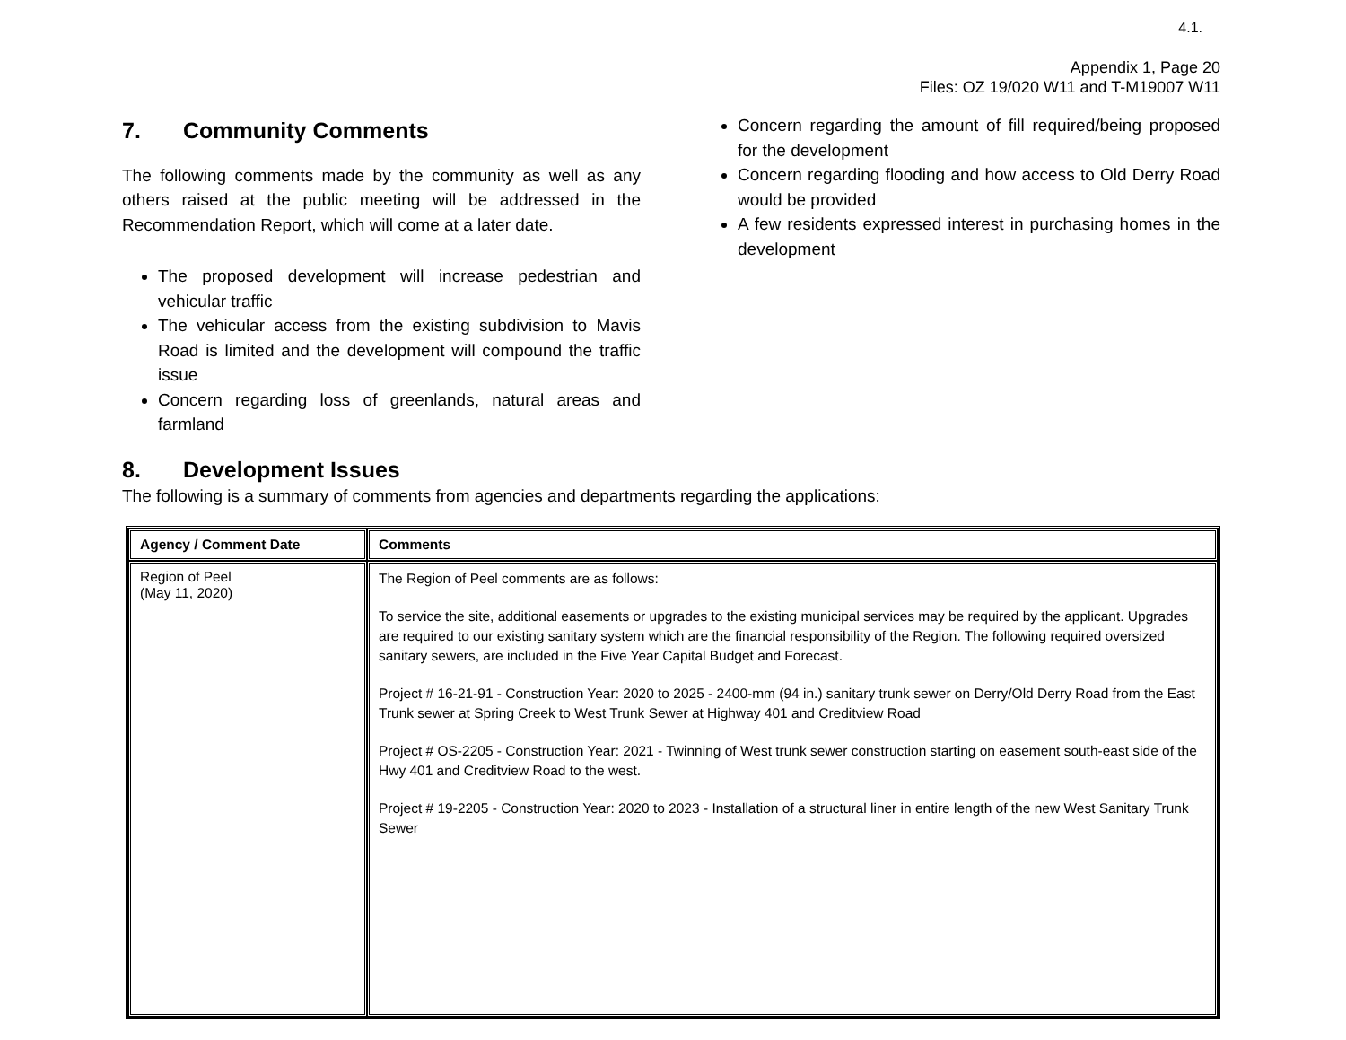4.1.
Appendix 1, Page 20
Files: OZ 19/020 W11 and T-M19007 W11
7. Community Comments
The following comments made by the community as well as any others raised at the public meeting will be addressed in the Recommendation Report, which will come at a later date.
The proposed development will increase pedestrian and vehicular traffic
The vehicular access from the existing subdivision to Mavis Road is limited and the development will compound the traffic issue
Concern regarding loss of greenlands, natural areas and farmland
Concern regarding the amount of fill required/being proposed for the development
Concern regarding flooding and how access to Old Derry Road would be provided
A few residents expressed interest in purchasing homes in the development
8. Development Issues
The following is a summary of comments from agencies and departments regarding the applications:
| Agency / Comment Date | Comments |
| --- | --- |
| Region of Peel (May 11, 2020) | The Region of Peel comments are as follows: To service the site, additional easements or upgrades to the existing municipal services may be required by the applicant. Upgrades are required to our existing sanitary system which are the financial responsibility of the Region. The following required oversized sanitary sewers, are included in the Five Year Capital Budget and Forecast. Project # 16-21-91 - Construction Year: 2020 to 2025 - 2400-mm (94 in.) sanitary trunk sewer on Derry/Old Derry Road from the East Trunk sewer at Spring Creek to West Trunk Sewer at Highway 401 and Creditview Road Project # OS-2205 - Construction Year: 2021 - Twinning of West trunk sewer construction starting on easement south-east side of the Hwy 401 and Creditview Road to the west. Project # 19-2205 - Construction Year: 2020 to 2023 - Installation of a structural liner in entire length of the new West Sanitary Trunk Sewer |